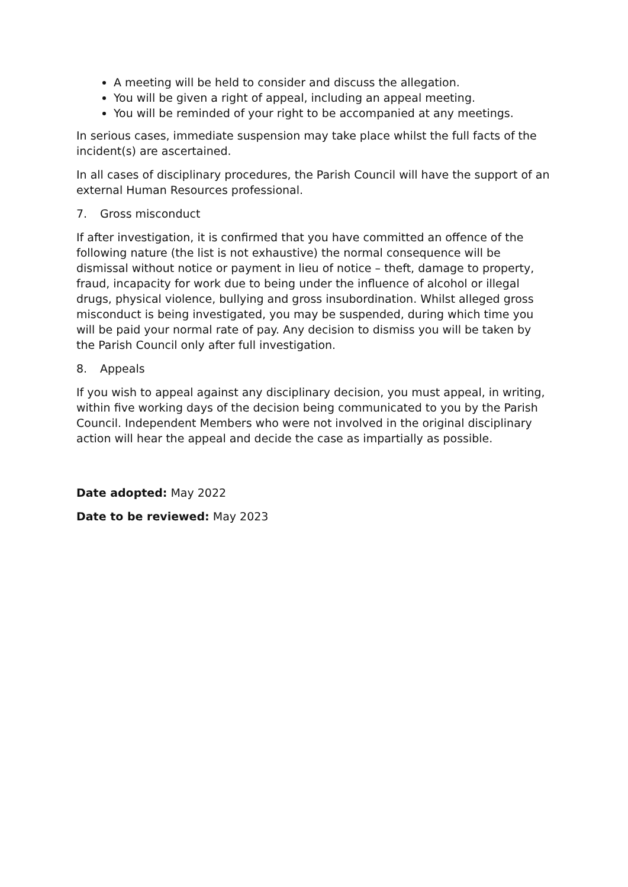A meeting will be held to consider and discuss the allegation.
You will be given a right of appeal, including an appeal meeting.
You will be reminded of your right to be accompanied at any meetings.
In serious cases, immediate suspension may take place whilst the full facts of the incident(s) are ascertained.
In all cases of disciplinary procedures, the Parish Council will have the support of an external Human Resources professional.
7. Gross misconduct
If after investigation, it is confirmed that you have committed an offence of the following nature (the list is not exhaustive) the normal consequence will be dismissal without notice or payment in lieu of notice – theft, damage to property, fraud, incapacity for work due to being under the influence of alcohol or illegal drugs, physical violence, bullying and gross insubordination. Whilst alleged gross misconduct is being investigated, you may be suspended, during which time you will be paid your normal rate of pay. Any decision to dismiss you will be taken by the Parish Council only after full investigation.
8. Appeals
If you wish to appeal against any disciplinary decision, you must appeal, in writing, within five working days of the decision being communicated to you by the Parish Council. Independent Members who were not involved in the original disciplinary action will hear the appeal and decide the case as impartially as possible.
Date adopted: May 2022
Date to be reviewed: May 2023